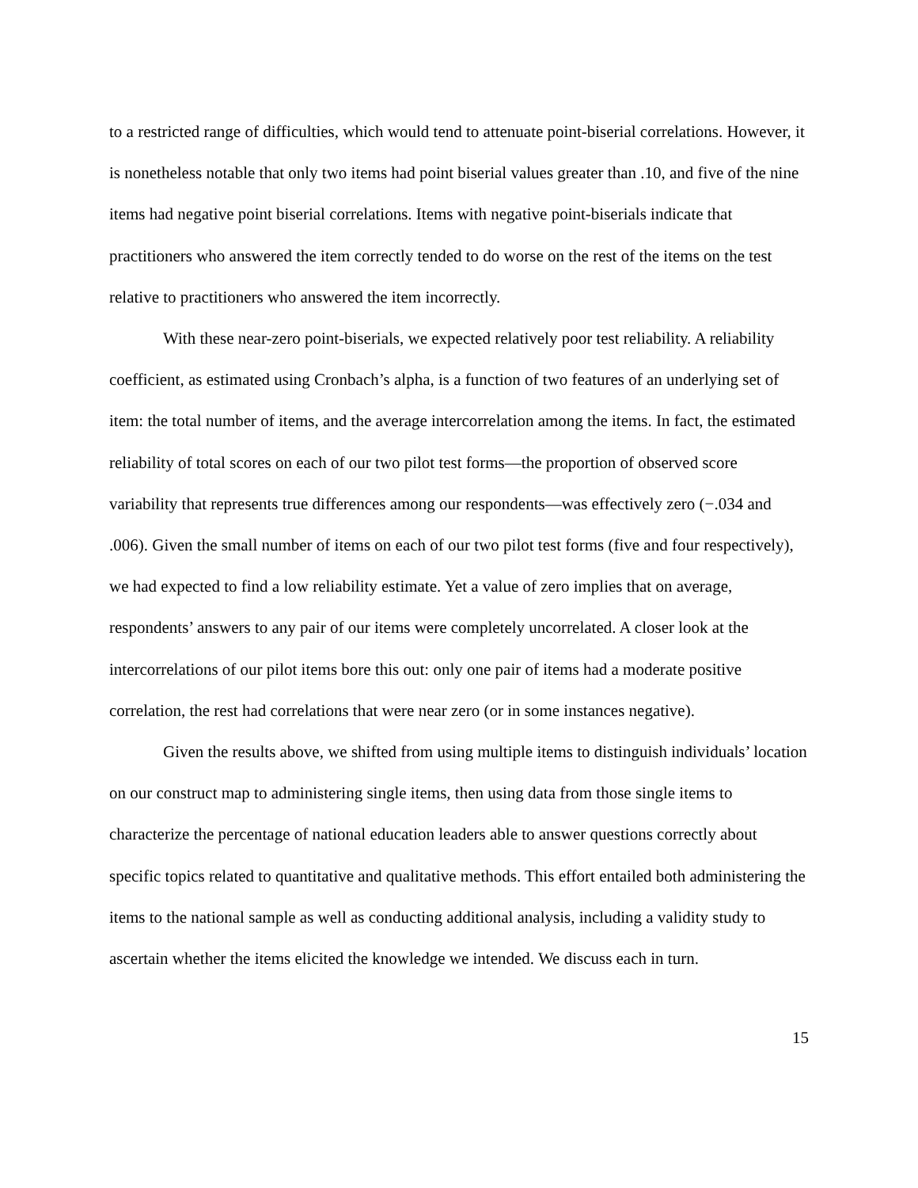to a restricted range of difficulties, which would tend to attenuate point-biserial correlations. However, it is nonetheless notable that only two items had point biserial values greater than .10, and five of the nine items had negative point biserial correlations. Items with negative point-biserials indicate that practitioners who answered the item correctly tended to do worse on the rest of the items on the test relative to practitioners who answered the item incorrectly.
With these near-zero point-biserials, we expected relatively poor test reliability. A reliability coefficient, as estimated using Cronbach’s alpha, is a function of two features of an underlying set of item: the total number of items, and the average intercorrelation among the items. In fact, the estimated reliability of total scores on each of our two pilot test forms—the proportion of observed score variability that represents true differences among our respondents—was effectively zero (−.034 and .006). Given the small number of items on each of our two pilot test forms (five and four respectively), we had expected to find a low reliability estimate. Yet a value of zero implies that on average, respondents’ answers to any pair of our items were completely uncorrelated. A closer look at the intercorrelations of our pilot items bore this out: only one pair of items had a moderate positive correlation, the rest had correlations that were near zero (or in some instances negative).
Given the results above, we shifted from using multiple items to distinguish individuals’ location on our construct map to administering single items, then using data from those single items to characterize the percentage of national education leaders able to answer questions correctly about specific topics related to quantitative and qualitative methods. This effort entailed both administering the items to the national sample as well as conducting additional analysis, including a validity study to ascertain whether the items elicited the knowledge we intended. We discuss each in turn.
15